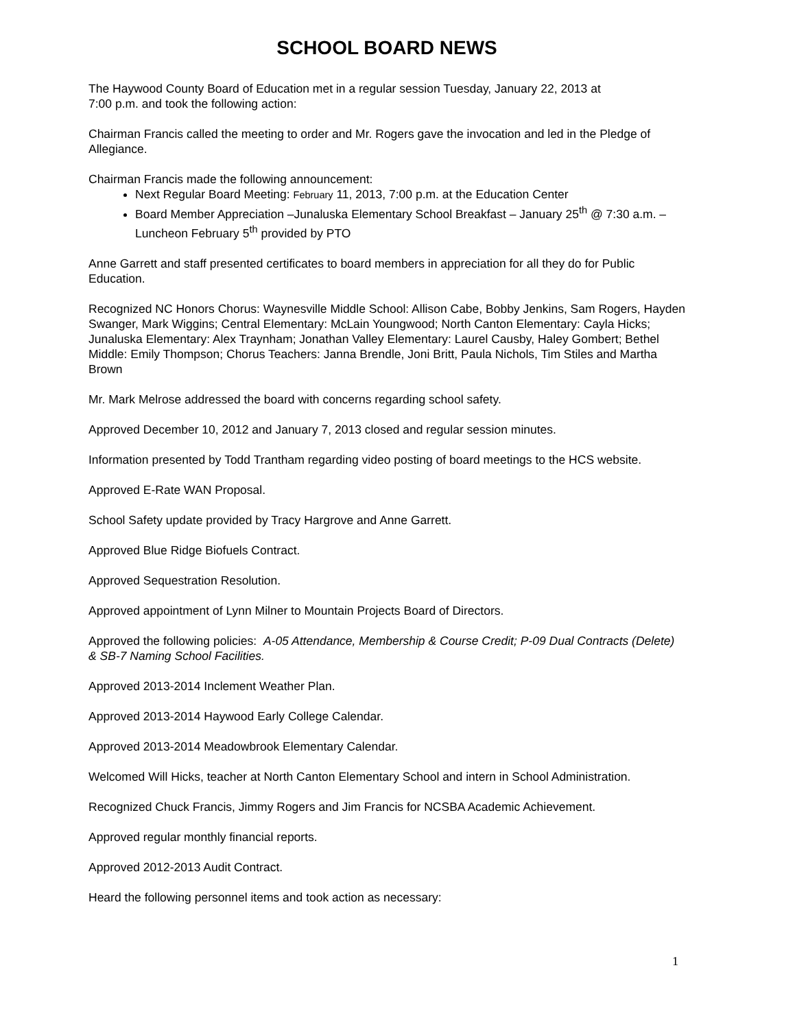SCHOOL BOARD NEWS
The Haywood County Board of Education met in a regular session Tuesday, January 22, 2013 at
7:00 p.m. and took the following action:
Chairman Francis called the meeting to order and Mr. Rogers gave the invocation and led in the Pledge of Allegiance.
Chairman Francis made the following announcement:
Next Regular Board Meeting: February 11, 2013, 7:00 p.m. at the Education Center
Board Member Appreciation –Junaluska Elementary School Breakfast – January 25<sup>th</sup> @ 7:30 a.m. – Luncheon February 5<sup>th</sup> provided by PTO
Anne Garrett and staff presented certificates to board members in appreciation for all they do for Public Education.
Recognized NC Honors Chorus: Waynesville Middle School: Allison Cabe, Bobby Jenkins, Sam Rogers, Hayden Swanger, Mark Wiggins; Central Elementary: McLain Youngwood; North Canton Elementary: Cayla Hicks; Junaluska Elementary: Alex Traynham; Jonathan Valley Elementary: Laurel Causby, Haley Gombert; Bethel Middle: Emily Thompson; Chorus Teachers: Janna Brendle, Joni Britt, Paula Nichols, Tim Stiles and Martha Brown
Mr. Mark Melrose addressed the board with concerns regarding school safety.
Approved December 10, 2012 and January 7, 2013 closed and regular session minutes.
Information presented by Todd Trantham regarding video posting of board meetings to the HCS website.
Approved E-Rate WAN Proposal.
School Safety update provided by Tracy Hargrove and Anne Garrett.
Approved Blue Ridge Biofuels Contract.
Approved Sequestration Resolution.
Approved appointment of Lynn Milner to Mountain Projects Board of Directors.
Approved the following policies: A-05 Attendance, Membership & Course Credit; P-09 Dual Contracts (Delete) & SB-7 Naming School Facilities.
Approved 2013-2014 Inclement Weather Plan.
Approved 2013-2014 Haywood Early College Calendar.
Approved 2013-2014 Meadowbrook Elementary Calendar.
Welcomed Will Hicks, teacher at North Canton Elementary School and intern in School Administration.
Recognized Chuck Francis, Jimmy Rogers and Jim Francis for NCSBA Academic Achievement.
Approved regular monthly financial reports.
Approved 2012-2013 Audit Contract.
Heard the following personnel items and took action as necessary:
1